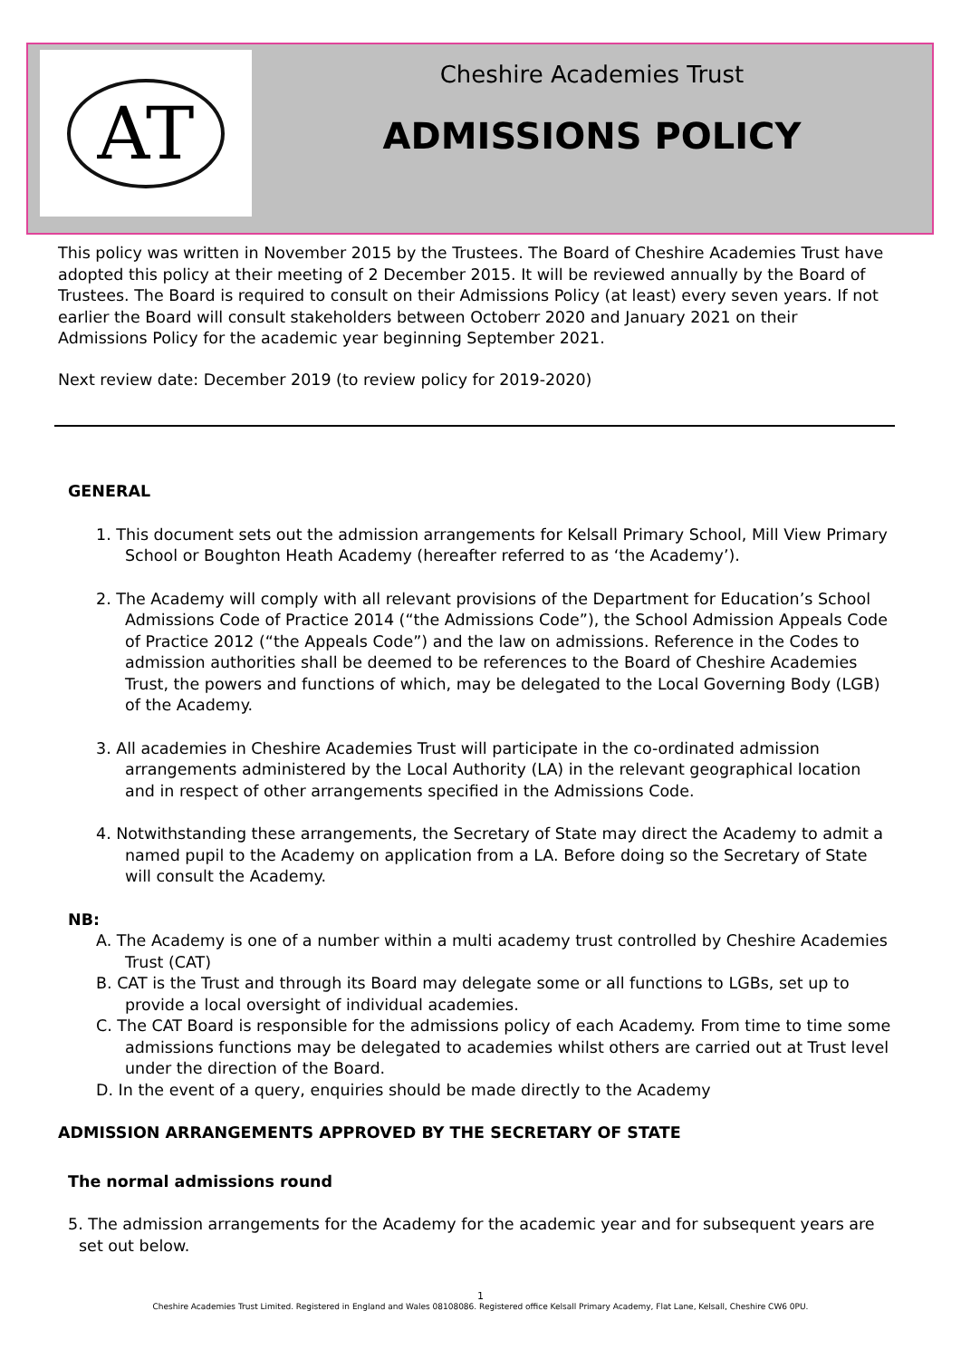AT
Cheshire Academies Trust
ADMISSIONS POLICY
This policy was written in November 2015 by the Trustees. The Board of Cheshire Academies Trust have adopted this policy at their meeting of 2 December 2015. It will be reviewed annually by the Board of Trustees. The Board is required to consult on their Admissions Policy (at least) every seven years. If not earlier the Board will consult stakeholders between Octoberr 2020 and January 2021 on their Admissions Policy for the academic year beginning September 2021.
Next review date: December 2019 (to review policy for 2019-2020)
GENERAL
1. This document sets out the admission arrangements for Kelsall Primary School, Mill View Primary School or Boughton Heath Academy (hereafter referred to as ‘the Academy’).
2. The Academy will comply with all relevant provisions of the Department for Education’s School Admissions Code of Practice 2014 (“the Admissions Code”), the School Admission Appeals Code of Practice 2012 (“the Appeals Code”) and the law on admissions. Reference in the Codes to admission authorities shall be deemed to be references to the Board of Cheshire Academies Trust, the powers and functions of which, may be delegated to the Local Governing Body (LGB) of the Academy.
3. All academies in Cheshire Academies Trust will participate in the co-ordinated admission arrangements administered by the Local Authority (LA) in the relevant geographical location and in respect of other arrangements specified in the Admissions Code.
4. Notwithstanding these arrangements, the Secretary of State may direct the Academy to admit a named pupil to the Academy on application from a LA. Before doing so the Secretary of State will consult the Academy.
NB:
A. The Academy is one of a number within a multi academy trust controlled by Cheshire Academies Trust (CAT)
B. CAT is the Trust and through its Board may delegate some or all functions to LGBs, set up to provide a local oversight of individual academies.
C. The CAT Board is responsible for the admissions policy of each Academy. From time to time some admissions functions may be delegated to academies whilst others are carried out at Trust level under the direction of the Board.
D. In the event of a query, enquiries should be made directly to the Academy
ADMISSION ARRANGEMENTS APPROVED BY THE SECRETARY OF STATE
The normal admissions round
5. The admission arrangements for the Academy for the academic year and for subsequent years are set out below.
1
Cheshire Academies Trust Limited. Registered in England and Wales 08108086. Registered office Kelsall Primary Academy, Flat Lane, Kelsall, Cheshire CW6 0PU.